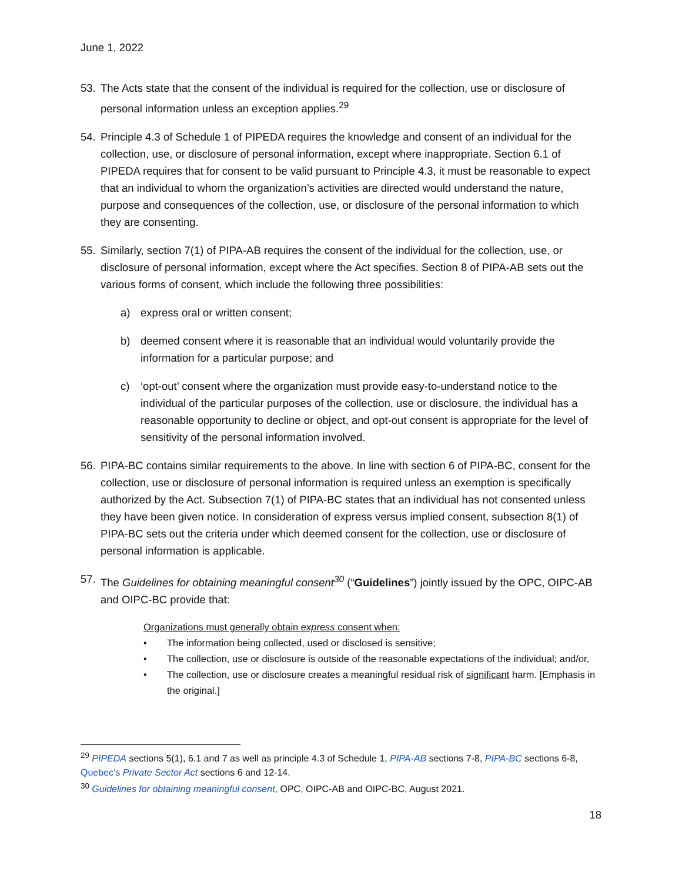June 1, 2022
53. The Acts state that the consent of the individual is required for the collection, use or disclosure of personal information unless an exception applies.<sup>29</sup>
54. Principle 4.3 of Schedule 1 of PIPEDA requires the knowledge and consent of an individual for the collection, use, or disclosure of personal information, except where inappropriate. Section 6.1 of PIPEDA requires that for consent to be valid pursuant to Principle 4.3, it must be reasonable to expect that an individual to whom the organization’s activities are directed would understand the nature, purpose and consequences of the collection, use, or disclosure of the personal information to which they are consenting.
55. Similarly, section 7(1) of PIPA-AB requires the consent of the individual for the collection, use, or disclosure of personal information, except where the Act specifies. Section 8 of PIPA-AB sets out the various forms of consent, which include the following three possibilities:
a) express oral or written consent;
b) deemed consent where it is reasonable that an individual would voluntarily provide the information for a particular purpose; and
c) ‘opt-out’ consent where the organization must provide easy-to-understand notice to the individual of the particular purposes of the collection, use or disclosure, the individual has a reasonable opportunity to decline or object, and opt-out consent is appropriate for the level of sensitivity of the personal information involved.
56. PIPA-BC contains similar requirements to the above. In line with section 6 of PIPA-BC, consent for the collection, use or disclosure of personal information is required unless an exemption is specifically authorized by the Act. Subsection 7(1) of PIPA-BC states that an individual has not consented unless they have been given notice. In consideration of express versus implied consent, subsection 8(1) of PIPA-BC sets out the criteria under which deemed consent for the collection, use or disclosure of personal information is applicable.
57. The Guidelines for obtaining meaningful consent<sup>30</sup> (“Guidelines”) jointly issued by the OPC, OIPC-AB and OIPC-BC provide that:
Organizations must generally obtain express consent when:
• The information being collected, used or disclosed is sensitive;
• The collection, use or disclosure is outside of the reasonable expectations of the individual; and/or,
• The collection, use or disclosure creates a meaningful residual risk of significant harm. [Emphasis in the original.]
<sup>29</sup> PIPEDA sections 5(1), 6.1 and 7 as well as principle 4.3 of Schedule 1, PIPA-AB sections 7-8, PIPA-BC sections 6-8, Quebec’s Private Sector Act sections 6 and 12-14.
<sup>30</sup> Guidelines for obtaining meaningful consent, OPC, OIPC-AB and OIPC-BC, August 2021.
18